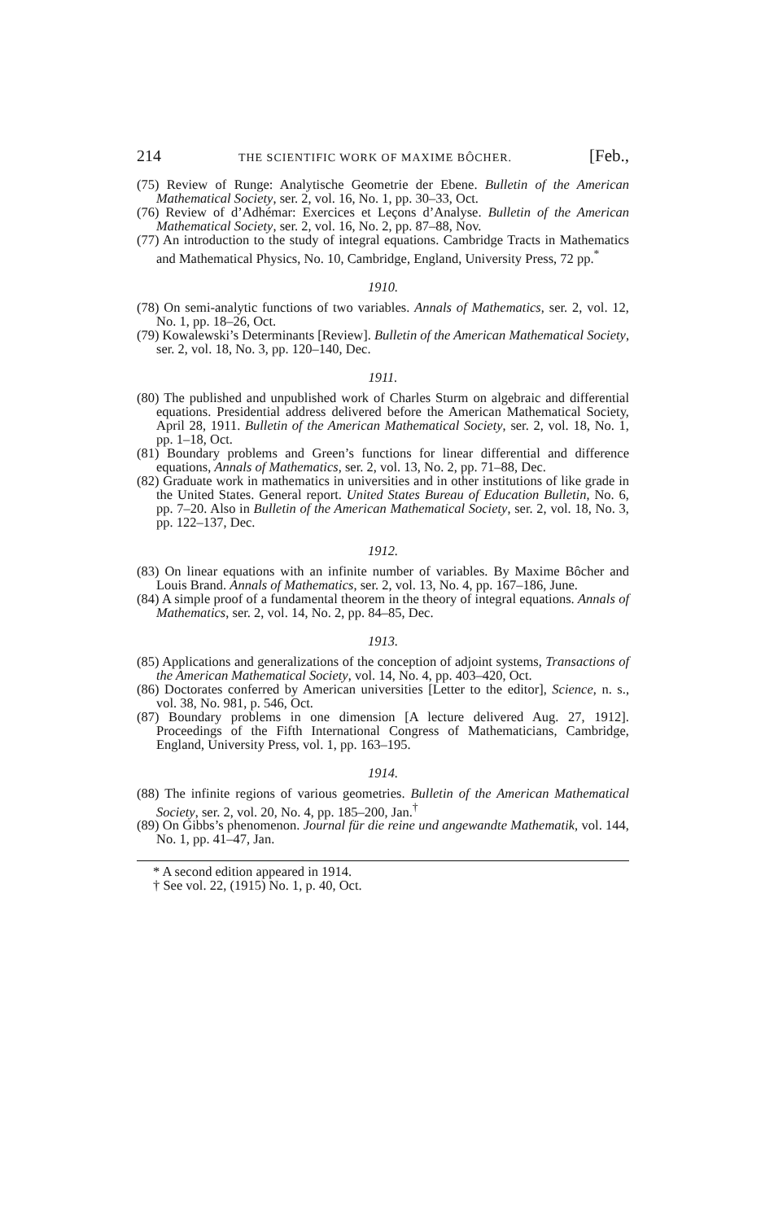214 THE SCIENTIFIC WORK OF MAXIME BÔCHER. [Feb.,
(75) Review of Runge: Analytische Geometrie der Ebene. Bulletin of the American Mathematical Society, ser. 2, vol. 16, No. 1, pp. 30–33, Oct.
(76) Review of d’Adhémar: Exercices et Leçons d’Analyse. Bulletin of the American Mathematical Society, ser. 2, vol. 16, No. 2, pp. 87–88, Nov.
(77) An introduction to the study of integral equations. Cambridge Tracts in Mathematics and Mathematical Physics, No. 10, Cambridge, England, University Press, 72 pp.<sup>*</sup>
1910.
(78) On semi-analytic functions of two variables. Annals of Mathematics, ser. 2, vol. 12, No. 1, pp. 18–26, Oct.
(79) Kowalewski’s Determinants [Review]. Bulletin of the American Mathematical Society, ser. 2, vol. 18, No. 3, pp. 120–140, Dec.
1911.
(80) The published and unpublished work of Charles Sturm on algebraic and differential equations. Presidential address delivered before the American Mathematical Society, April 28, 1911. Bulletin of the American Mathematical Society, ser. 2, vol. 18, No. 1, pp. 1–18, Oct.
(81) Boundary problems and Green’s functions for linear differential and difference equations, Annals of Mathematics, ser. 2, vol. 13, No. 2, pp. 71–88, Dec.
(82) Graduate work in mathematics in universities and in other institutions of like grade in the United States. General report. United States Bureau of Education Bulletin, No. 6, pp. 7–20. Also in Bulletin of the American Mathematical Society, ser. 2, vol. 18, No. 3, pp. 122–137, Dec.
1912.
(83) On linear equations with an infinite number of variables. By Maxime Bôcher and Louis Brand. Annals of Mathematics, ser. 2, vol. 13, No. 4, pp. 167–186, June.
(84) A simple proof of a fundamental theorem in the theory of integral equations. Annals of Mathematics, ser. 2, vol. 14, No. 2, pp. 84–85, Dec.
1913.
(85) Applications and generalizations of the conception of adjoint systems, Transactions of the American Mathematical Society, vol. 14, No. 4, pp. 403–420, Oct.
(86) Doctorates conferred by American universities [Letter to the editor], Science, n. s., vol. 38, No. 981, p. 546, Oct.
(87) Boundary problems in one dimension [A lecture delivered Aug. 27, 1912]. Proceedings of the Fifth International Congress of Mathematicians, Cambridge, England, University Press, vol. 1, pp. 163–195.
1914.
(88) The infinite regions of various geometries. Bulletin of the American Mathematical Society, ser. 2, vol. 20, No. 4, pp. 185–200, Jan.<sup>†</sup>
(89) On Gibbs’s phenomenon. Journal für die reine und angewandte Mathematik, vol. 144, No. 1, pp. 41–47, Jan.
* A second edition appeared in 1914.
† See vol. 22, (1915) No. 1, p. 40, Oct.